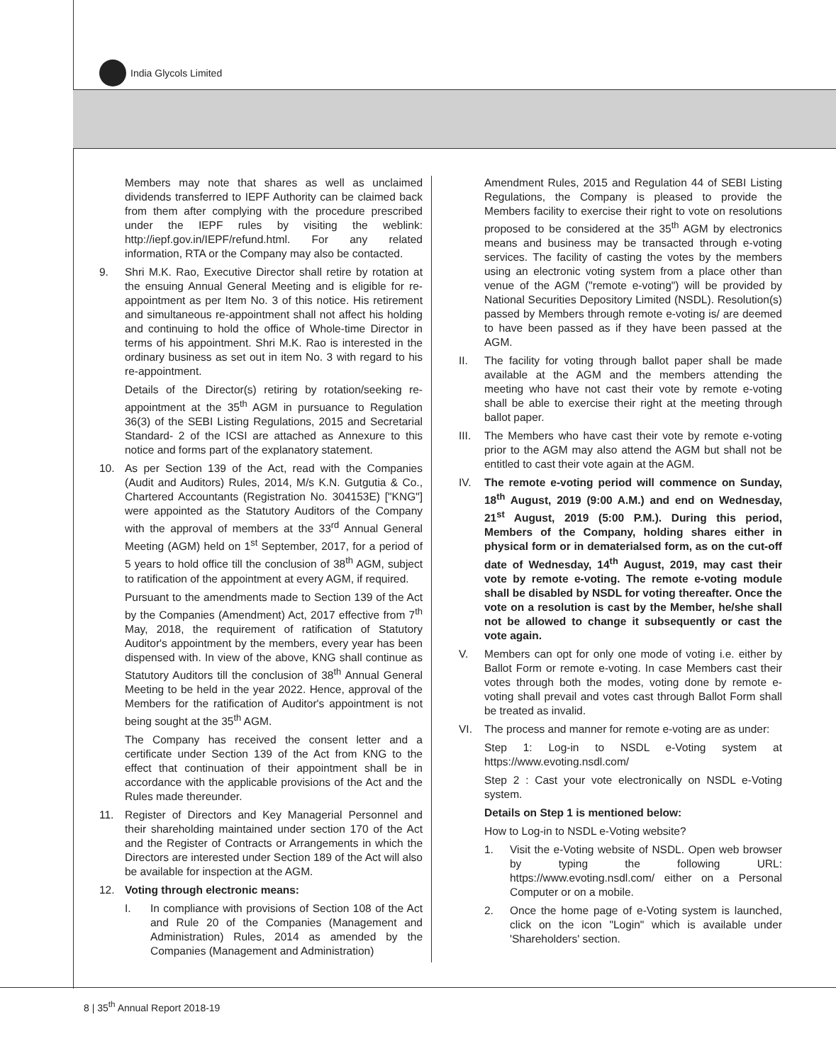India Glycols Limited
Members may note that shares as well as unclaimed dividends transferred to IEPF Authority can be claimed back from them after complying with the procedure prescribed under the IEPF rules by visiting the weblink: http://iepf.gov.in/IEPF/refund.html. For any related information, RTA or the Company may also be contacted.
9. Shri M.K. Rao, Executive Director shall retire by rotation at the ensuing Annual General Meeting and is eligible for re-appointment as per Item No. 3 of this notice. His retirement and simultaneous re-appointment shall not affect his holding and continuing to hold the office of Whole-time Director in terms of his appointment. Shri M.K. Rao is interested in the ordinary business as set out in item No. 3 with regard to his re-appointment.
Details of the Director(s) retiring by rotation/seeking re-appointment at the 35<sup>th</sup> AGM in pursuance to Regulation 36(3) of the SEBI Listing Regulations, 2015 and Secretarial Standard- 2 of the ICSI are attached as Annexure to this notice and forms part of the explanatory statement.
10. As per Section 139 of the Act, read with the Companies (Audit and Auditors) Rules, 2014, M/s K.N. Gutgutia & Co., Chartered Accountants (Registration No. 304153E) ["KNG"] were appointed as the Statutory Auditors of the Company with the approval of members at the 33<sup>rd</sup> Annual General Meeting (AGM) held on 1<sup>st</sup> September, 2017, for a period of 5 years to hold office till the conclusion of 38<sup>th</sup> AGM, subject to ratification of the appointment at every AGM, if required.
Pursuant to the amendments made to Section 139 of the Act by the Companies (Amendment) Act, 2017 effective from 7<sup>th</sup> May, 2018, the requirement of ratification of Statutory Auditor's appointment by the members, every year has been dispensed with. In view of the above, KNG shall continue as Statutory Auditors till the conclusion of 38<sup>th</sup> Annual General Meeting to be held in the year 2022. Hence, approval of the Members for the ratification of Auditor's appointment is not being sought at the 35<sup>th</sup> AGM.
The Company has received the consent letter and a certificate under Section 139 of the Act from KNG to the effect that continuation of their appointment shall be in accordance with the applicable provisions of the Act and the Rules made thereunder.
11. Register of Directors and Key Managerial Personnel and their shareholding maintained under section 170 of the Act and the Register of Contracts or Arrangements in which the Directors are interested under Section 189 of the Act will also be available for inspection at the AGM.
12. Voting through electronic means:
I. In compliance with provisions of Section 108 of the Act and Rule 20 of the Companies (Management and Administration) Rules, 2014 as amended by the Companies (Management and Administration)
Amendment Rules, 2015 and Regulation 44 of SEBI Listing Regulations, the Company is pleased to provide the Members facility to exercise their right to vote on resolutions proposed to be considered at the 35<sup>th</sup> AGM by electronics means and business may be transacted through e-voting services. The facility of casting the votes by the members using an electronic voting system from a place other than venue of the AGM ("remote e-voting") will be provided by National Securities Depository Limited (NSDL). Resolution(s) passed by Members through remote e-voting is/ are deemed to have been passed as if they have been passed at the AGM.
II. The facility for voting through ballot paper shall be made available at the AGM and the members attending the meeting who have not cast their vote by remote e-voting shall be able to exercise their right at the meeting through ballot paper.
III.
The Members who have cast their vote by remote e-voting prior to the AGM may also attend the AGM but shall not be entitled to cast their vote again at the AGM.
IV. The remote e-voting period will commence on Sunday, 18<sup>th</sup> August, 2019 (9:00 A.M.) and end on Wednesday, 21<sup>st</sup> August, 2019 (5:00 P.M.). During this period, Members of the Company, holding shares either in physical form or in dematerialsed form, as on the cut-off date of Wednesday, 14<sup>th</sup> August, 2019, may cast their vote by remote e-voting. The remote e-voting module shall be disabled by NSDL for voting thereafter. Once the vote on a resolution is cast by the Member, he/she shall not be allowed to change it subsequently or cast the vote again.
V. Members can opt for only one mode of voting i.e. either by Ballot Form or remote e-voting. In case Members cast their votes through both the modes, voting done by remote e-voting shall prevail and votes cast through Ballot Form shall be treated as invalid.
VI. The process and manner for remote e-voting are as under:
Step 1: Log-in to NSDL e-Voting system at https://www.evoting.nsdl.com/
Step 2 : Cast your vote electronically on NSDL e-Voting system.
Details on Step 1 is mentioned below:
How to Log-in to NSDL e-Voting website?
1. Visit the e-Voting website of NSDL. Open web browser by typing the following URL: https://www.evoting.nsdl.com/ either on a Personal Computer or on a mobile.
2. Once the home page of e-Voting system is launched, click on the icon "Login" which is available under 'Shareholders' section.
8 | 35<sup>th</sup> Annual Report 2018-19